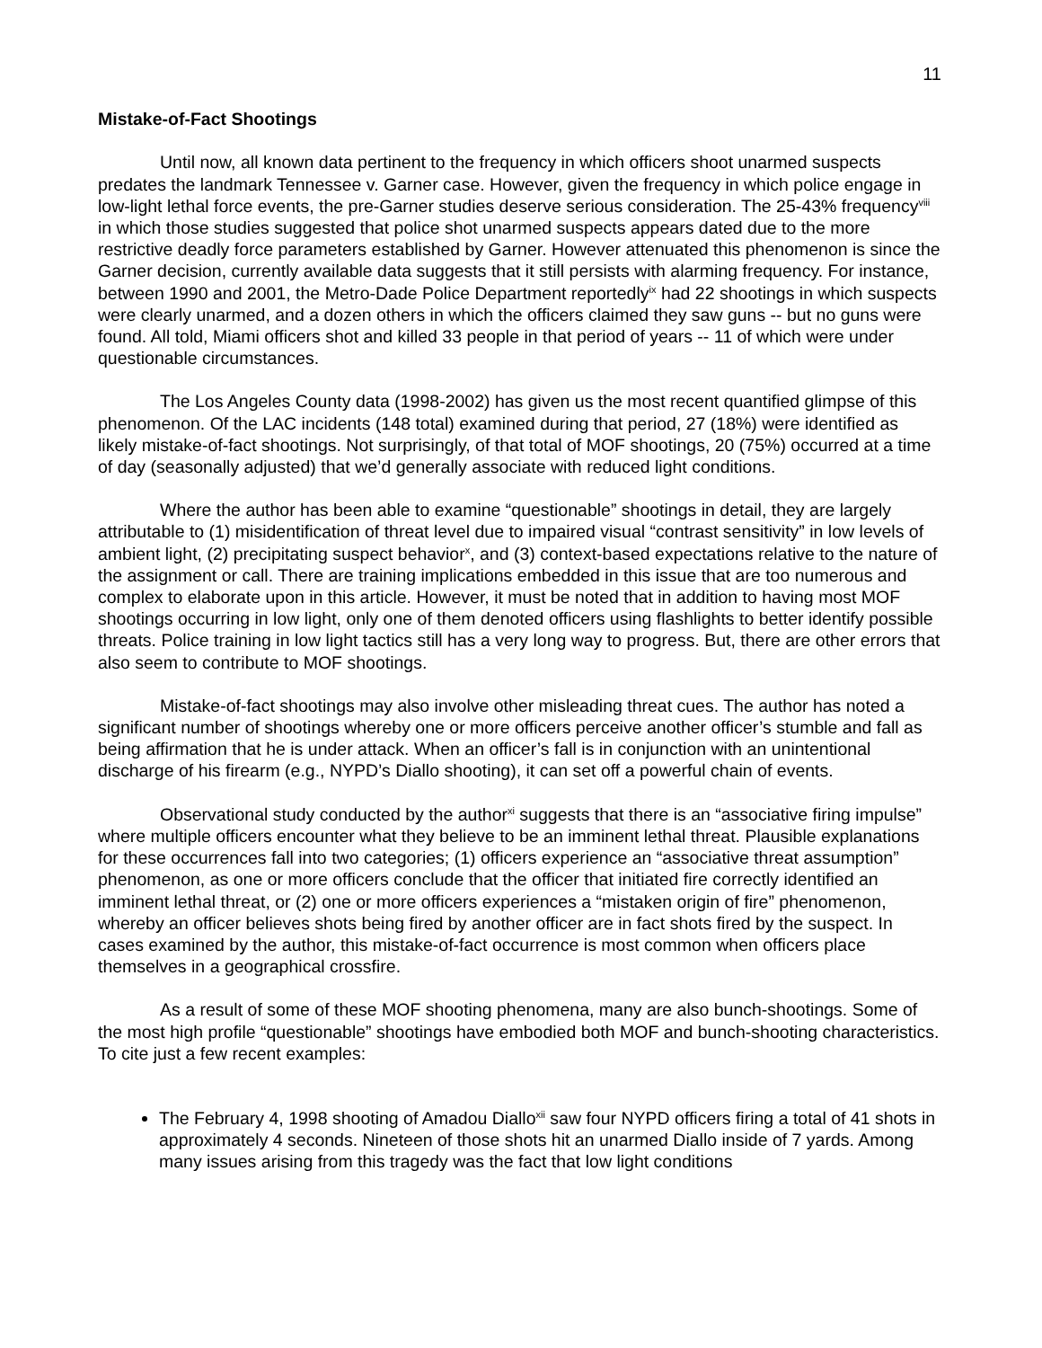11
Mistake-of-Fact Shootings
Until now, all known data pertinent to the frequency in which officers shoot unarmed suspects predates the landmark Tennessee v. Garner case. However, given the frequency in which police engage in low-light lethal force events, the pre-Garner studies deserve serious consideration. The 25-43% frequency<sup>viii</sup> in which those studies suggested that police shot unarmed suspects appears dated due to the more restrictive deadly force parameters established by Garner. However attenuated this phenomenon is since the Garner decision, currently available data suggests that it still persists with alarming frequency. For instance, between 1990 and 2001, the Metro-Dade Police Department reportedly<sup>ix</sup> had 22 shootings in which suspects were clearly unarmed, and a dozen others in which the officers claimed they saw guns -- but no guns were found. All told, Miami officers shot and killed 33 people in that period of years -- 11 of which were under questionable circumstances.
The Los Angeles County data (1998-2002) has given us the most recent quantified glimpse of this phenomenon. Of the LAC incidents (148 total) examined during that period, 27 (18%) were identified as likely mistake-of-fact shootings. Not surprisingly, of that total of MOF shootings, 20 (75%) occurred at a time of day (seasonally adjusted) that we’d generally associate with reduced light conditions.
Where the author has been able to examine “questionable” shootings in detail, they are largely attributable to (1) misidentification of threat level due to impaired visual “contrast sensitivity” in low levels of ambient light, (2) precipitating suspect behavior<sup>x</sup>, and (3) context-based expectations relative to the nature of the assignment or call. There are training implications embedded in this issue that are too numerous and complex to elaborate upon in this article. However, it must be noted that in addition to having most MOF shootings occurring in low light, only one of them denoted officers using flashlights to better identify possible threats. Police training in low light tactics still has a very long way to progress. But, there are other errors that also seem to contribute to MOF shootings.
Mistake-of-fact shootings may also involve other misleading threat cues. The author has noted a significant number of shootings whereby one or more officers perceive another officer’s stumble and fall as being affirmation that he is under attack. When an officer’s fall is in conjunction with an unintentional discharge of his firearm (e.g., NYPD’s Diallo shooting), it can set off a powerful chain of events.
Observational study conducted by the author<sup>xi</sup> suggests that there is an “associative firing impulse” where multiple officers encounter what they believe to be an imminent lethal threat. Plausible explanations for these occurrences fall into two categories; (1) officers experience an “associative threat assumption” phenomenon, as one or more officers conclude that the officer that initiated fire correctly identified an imminent lethal threat, or (2) one or more officers experiences a “mistaken origin of fire” phenomenon, whereby an officer believes shots being fired by another officer are in fact shots fired by the suspect. In cases examined by the author, this mistake-of-fact occurrence is most common when officers place themselves in a geographical crossfire.
As a result of some of these MOF shooting phenomena, many are also bunch-shootings. Some of the most high profile “questionable” shootings have embodied both MOF and bunch-shooting characteristics. To cite just a few recent examples:
The February 4, 1998 shooting of Amadou Diallo<sup>xii</sup> saw four NYPD officers firing a total of 41 shots in approximately 4 seconds. Nineteen of those shots hit an unarmed Diallo inside of 7 yards. Among many issues arising from this tragedy was the fact that low light conditions